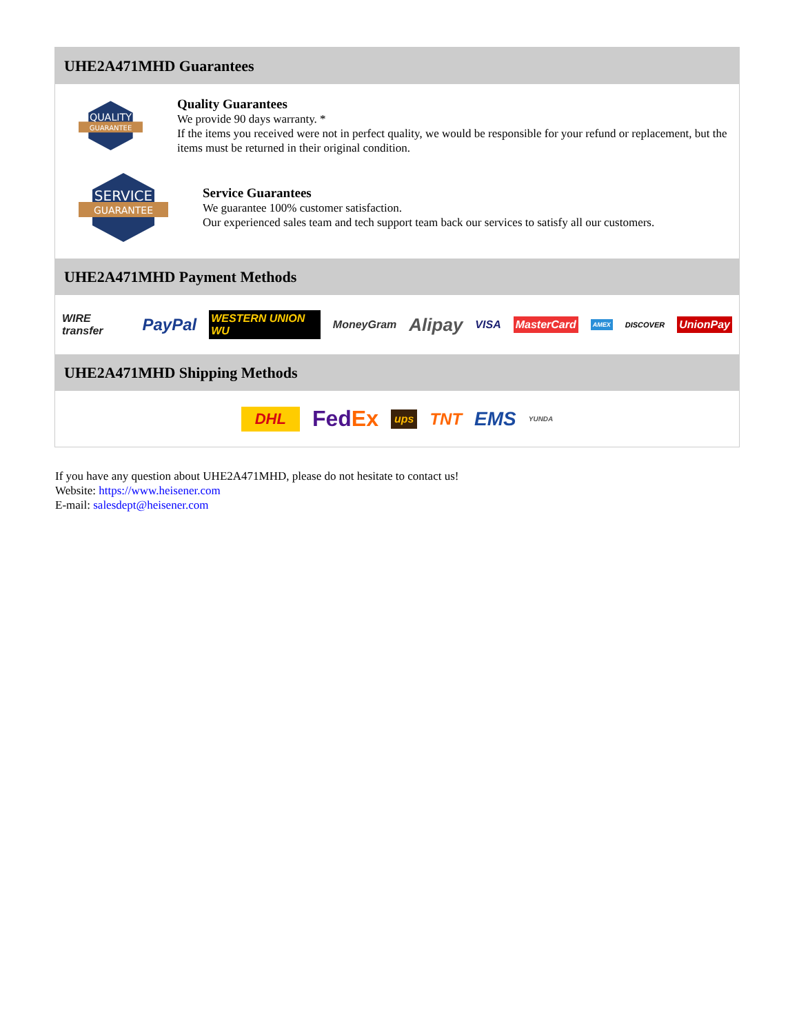UHE2A471MHD Guarantees
QUALITY
GUARANTEE
Quality Guarantees
We provide 90 days warranty. *
If the items you received were not in perfect quality, we would be responsible for your refund or replacement, but the items must be returned in their original condition.
SERVICE
GUARANTEE
Service Guarantees
We guarantee 100% customer satisfaction.
Our experienced sales team and tech support team back our services to satisfy all our customers.
UHE2A471MHD Payment Methods
WIRE transfer PayPal WESTERN UNION WU MoneyGram Alipay VISA MasterCard AMEX DISCOVER UnionPay
UHE2A471MHD Shipping Methods
DHL FedEx ups TNT EMS YUNDA
If you have any question about UHE2A471MHD, please do not hesitate to contact us!
Website: https://www.heisener.com
E-mail: salesdept@heisener.com